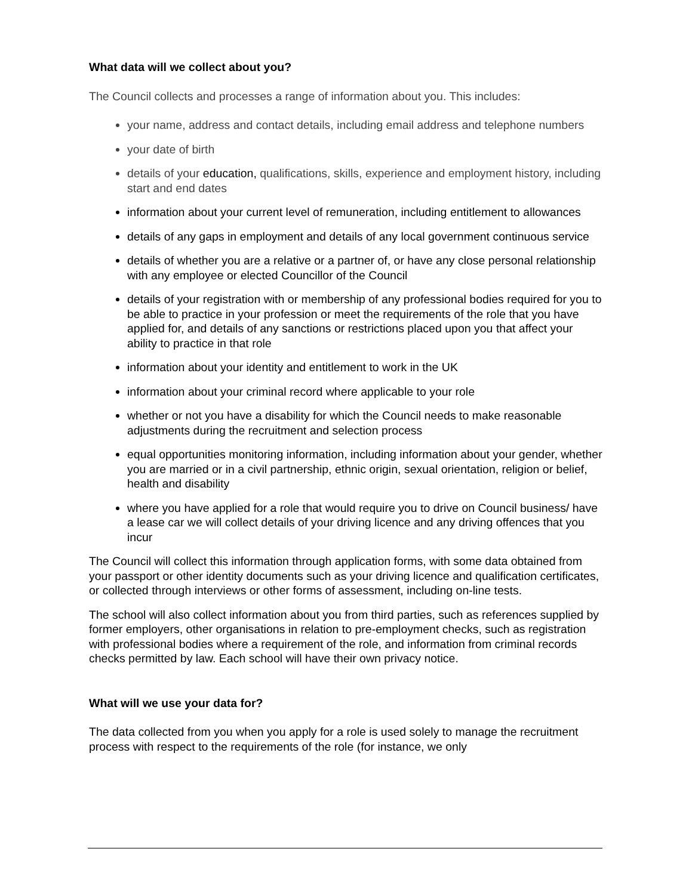What data will we collect about you?
The Council collects and processes a range of information about you. This includes:
your name, address and contact details, including email address and telephone numbers
your date of birth
details of your education, qualifications, skills, experience and employment history, including start and end dates
information about your current level of remuneration, including entitlement to allowances
details of any gaps in employment and details of any local government continuous service
details of whether you are a relative or a partner of, or have any close personal relationship with any employee or elected Councillor of the Council
details of your registration with or membership of any professional bodies required for you to be able to practice in your profession or meet the requirements of the role that you have applied for, and details of any sanctions or restrictions placed upon you that affect your ability to practice in that role
information about your identity and entitlement to work in the UK
information about your criminal record where applicable to your role
whether or not you have a disability for which the Council needs to make reasonable adjustments during the recruitment and selection process
equal opportunities monitoring information, including information about your gender, whether you are married or in a civil partnership, ethnic origin, sexual orientation, religion or belief, health and disability
where you have applied for a role that would require you to drive on Council business/ have a lease car we will collect details of your driving licence and any driving offences that you incur
The Council will collect this information through application forms, with some data obtained from your passport or other identity documents such as your driving licence and qualification certificates, or collected through interviews or other forms of assessment, including on-line tests.
The school will also collect information about you from third parties, such as references supplied by former employers, other organisations in relation to pre-employment checks, such as registration with professional bodies where a requirement of the role, and information from criminal records checks permitted by law. Each school will have their own privacy notice.
What will we use your data for?
The data collected from you when you apply for a role is used solely to manage the recruitment process with respect to the requirements of the role (for instance, we only